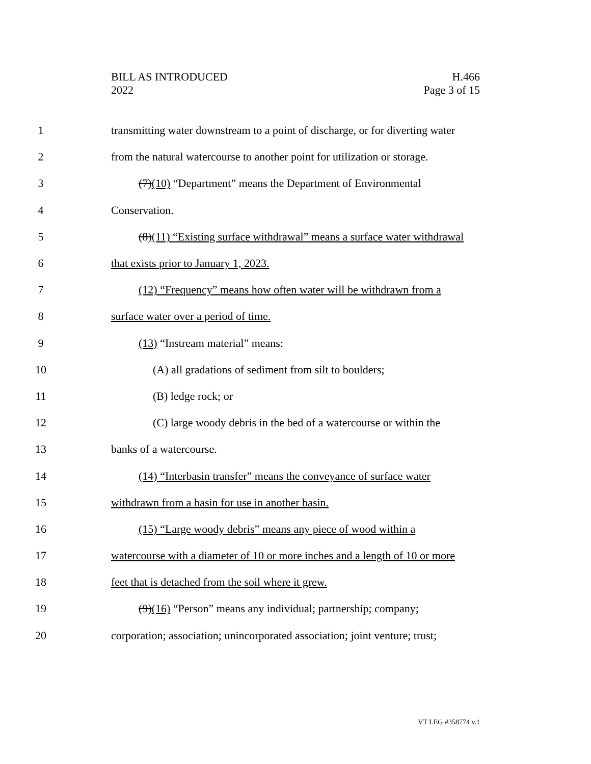BILL AS INTRODUCED
2022
H.466
Page 3 of 15
1 transmitting water downstream to a point of discharge, or for diverting water
2 from the natural watercourse to another point for utilization or storage.
3 (7)(10) “Department” means the Department of Environmental
4 Conservation.
5 (8)(11) “Existing surface withdrawal” means a surface water withdrawal
6 that exists prior to January 1, 2023.
7 (12) “Frequency” means how often water will be withdrawn from a
8 surface water over a period of time.
9 (13) “Instream material” means:
10 (A) all gradations of sediment from silt to boulders;
11 (B) ledge rock; or
12 (C) large woody debris in the bed of a watercourse or within the
13 banks of a watercourse.
14 (14) “Interbasin transfer” means the conveyance of surface water
15 withdrawn from a basin for use in another basin.
16 (15) “Large woody debris” means any piece of wood within a
17 watercourse with a diameter of 10 or more inches and a length of 10 or more
18 feet that is detached from the soil where it grew.
19 (9)(16) “Person” means any individual; partnership; company;
20 corporation; association; unincorporated association; joint venture; trust;
VT LEG #358774 v.1